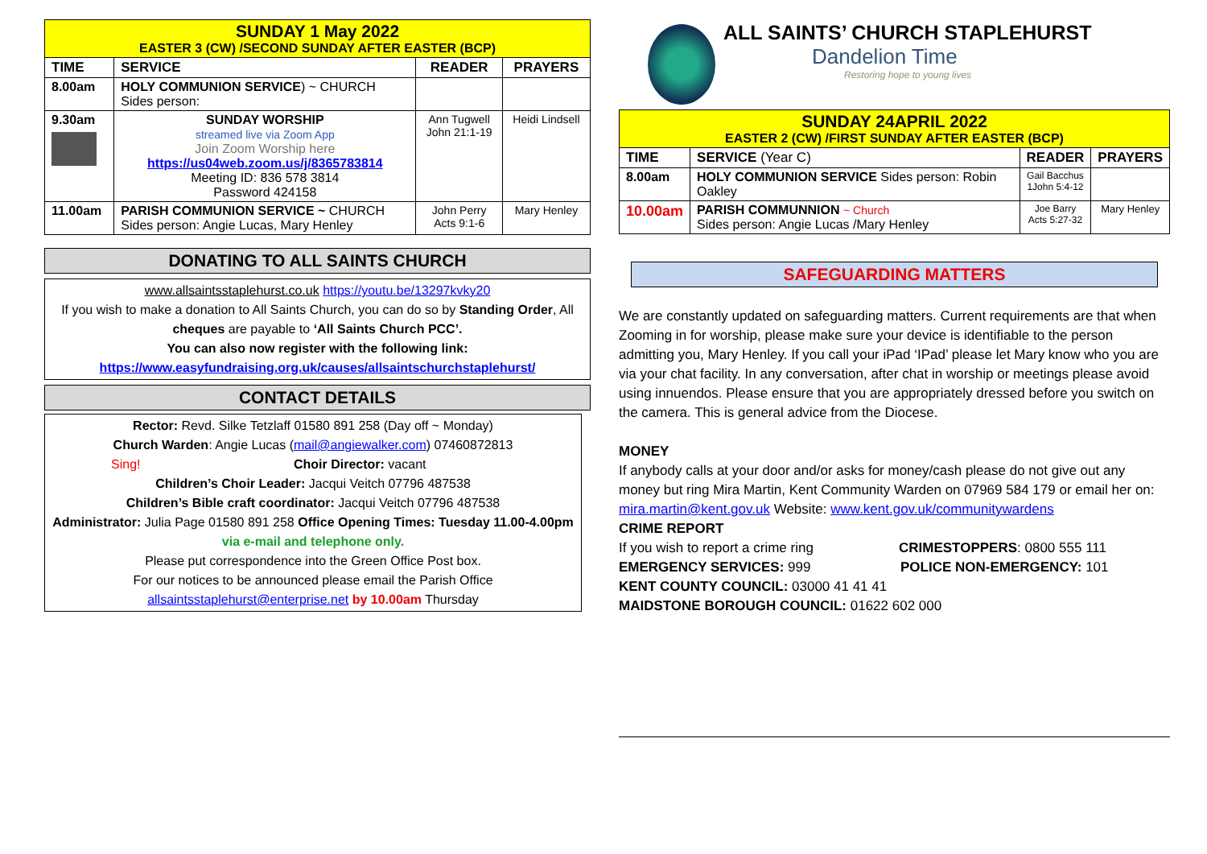| SUNDAY 1 May 2022 EASTER 3 (CW) /SECOND SUNDAY AFTER EASTER (BCP) | | | |
| TIME | SERVICE | READER | PRAYERS |
| 8.00am | HOLY COMMUNION SERVICE ) ~ CHURCH Sides person: | | |
| 9.30am | SUNDAY WORSHIP streamed live via Zoom App Join Zoom Worship here https://us04web.zoom.us/j/8365783814 Meeting ID: 836 578 3814 Password 424158 | Ann Tugwell John 21:1-19 | Heidi Lindsell |
| 11.00am | PARISH COMMUNION SERVICE ~ CHURCH Sides person: Angie Lucas, Mary Henley | John Perry Acts 9:1-6 | Mary Henley |
DONATING TO ALL SAINTS CHURCH
www.allsaintsstaplehurst.co.uk https://youtu.be/13297kvky20
If you wish to make a donation to All Saints Church, you can do so by Standing Order, All cheques are payable to ‘All Saints Church PCC’.
You can also now register with the following link:
https://www.easyfundraising.org.uk/causes/allsaintschurchstaplehurst/
CONTACT DETAILS
Rector: Revd. Silke Tetzlaff 01580 891 258 (Day off ~ Monday)
Church Warden: Angie Lucas (mail@angiewalker.com) 07460872813
Sing! Choir Director: vacant
Children’s Choir Leader: Jacqui Veitch 07796 487538
Children’s Bible craft coordinator: Jacqui Veitch 07796 487538
Administrator: Julia Page 01580 891 258 Office Opening Times: Tuesday 11.00-4.00pm via e-mail and telephone only.
Please put correspondence into the Green Office Post box.
For our notices to be announced please email the Parish Office
allsaintsstaplehurst@enterprise.net by 10.00am Thursday
ALL SAINTS’ CHURCH STAPLEHURST
Dandelion Time
Restoring hope to young lives
| SUNDAY 24APRIL 2022 EASTER 2 (CW) /FIRST SUNDAY AFTER EASTER (BCP) | | | |
| TIME | SERVICE (Year C) | READER | PRAYERS |
| 8.00am | HOLY COMMUNION SERVICE Sides person: Robin Oakley | Gail Bacchus 1John 5:4-12 | |
| 10.00am | PARISH COMMUNNION ~ Church Sides person: Angie Lucas /Mary Henley | Joe Barry Acts 5:27-32 | Mary Henley |
SAFEGUARDING MATTERS
We are constantly updated on safeguarding matters. Current requirements are that when Zooming in for worship, please make sure your device is identifiable to the person admitting you, Mary Henley. If you call your iPad ‘IPad’ please let Mary know who you are via your chat facility. In any conversation, after chat in worship or meetings please avoid using innuendos. Please ensure that you are appropriately dressed before you switch on the camera. This is general advice from the Diocese.
MONEY
If anybody calls at your door and/or asks for money/cash please do not give out any money but ring Mira Martin, Kent Community Warden on 07969 584 179 or email her on:
mira.martin@kent.gov.uk Website: www.kent.gov.uk/communitywardens
CRIME REPORT
If you wish to report a crime ring CRIMESTOPPERS: 0800 555 111
EMERGENCY SERVICES: 999 POLICE NON-EMERGENCY: 101
KENT COUNTY COUNCIL: 03000 41 41 41
MAIDSTONE BOROUGH COUNCIL: 01622 602 000